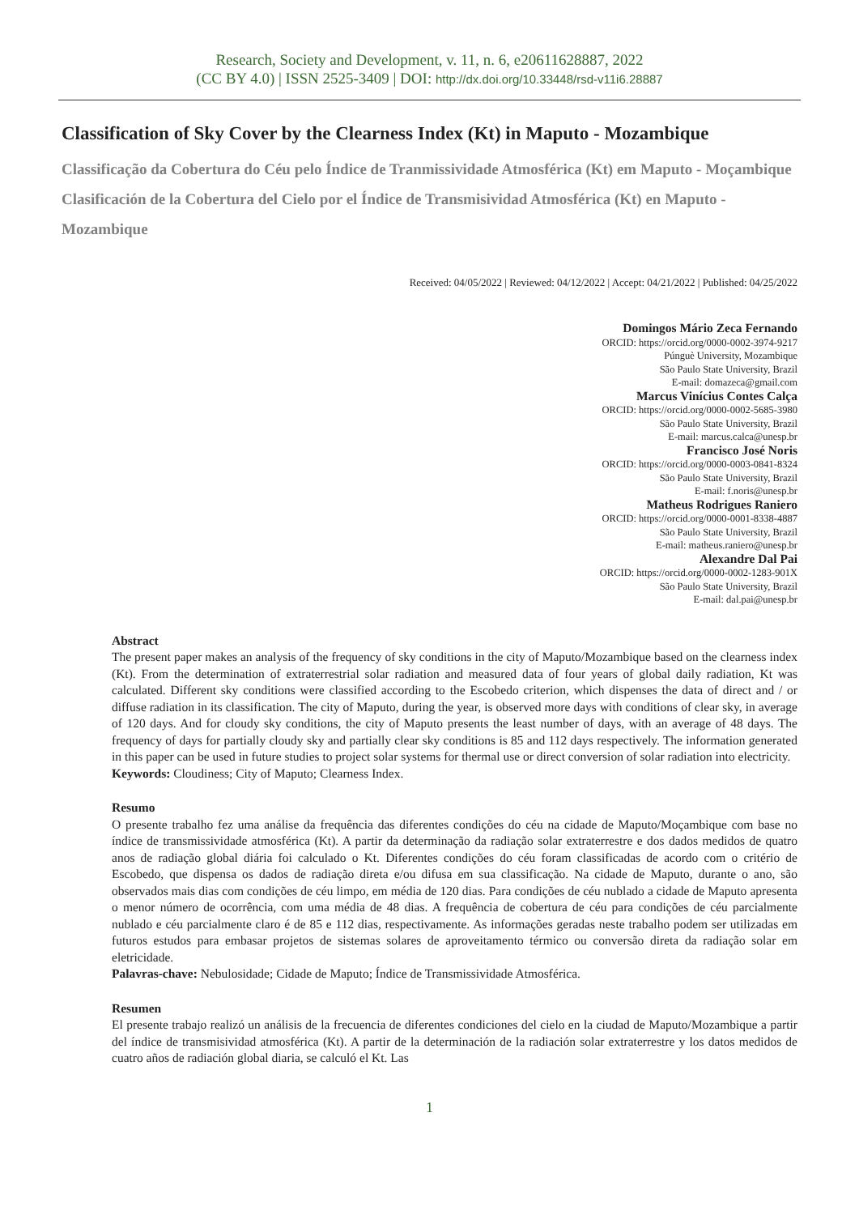Research, Society and Development, v. 11, n. 6, e20611628887, 2022
(CC BY 4.0) | ISSN 2525-3409 | DOI: http://dx.doi.org/10.33448/rsd-v11i6.28887
Classification of Sky Cover by the Clearness Index (Kt) in Maputo - Mozambique
Classificação da Cobertura do Céu pelo Índice de Tranmissividade Atmosférica (Kt) em Maputo - Moçambique
Clasificación de la Cobertura del Cielo por el Índice de Transmisividad Atmosférica (Kt) en Maputo - Mozambique
Received: 04/05/2022 | Reviewed: 04/12/2022 | Accept: 04/21/2022 | Published: 04/25/2022
Domingos Mário Zeca Fernando
ORCID: https://orcid.org/0000-0002-3974-9217
Púnguè University, Mozambique
São Paulo State University, Brazil
E-mail: domazeca@gmail.com
Marcus Vinícius Contes Calça
ORCID: https://orcid.org/0000-0002-5685-3980
São Paulo State University, Brazil
E-mail: marcus.calca@unesp.br
Francisco José Noris
ORCID: https://orcid.org/0000-0003-0841-8324
São Paulo State University, Brazil
E-mail: f.noris@unesp.br
Matheus Rodrigues Raniero
ORCID: https://orcid.org/0000-0001-8338-4887
São Paulo State University, Brazil
E-mail: matheus.raniero@unesp.br
Alexandre Dal Pai
ORCID: https://orcid.org/0000-0002-1283-901X
São Paulo State University, Brazil
E-mail: dal.pai@unesp.br
Abstract
The present paper makes an analysis of the frequency of sky conditions in the city of Maputo/Mozambique based on the clearness index (Kt). From the determination of extraterrestrial solar radiation and measured data of four years of global daily radiation, Kt was calculated. Different sky conditions were classified according to the Escobedo criterion, which dispenses the data of direct and / or diffuse radiation in its classification. The city of Maputo, during the year, is observed more days with conditions of clear sky, in average of 120 days. And for cloudy sky conditions, the city of Maputo presents the least number of days, with an average of 48 days. The frequency of days for partially cloudy sky and partially clear sky conditions is 85 and 112 days respectively. The information generated in this paper can be used in future studies to project solar systems for thermal use or direct conversion of solar radiation into electricity.
Keywords: Cloudiness; City of Maputo; Clearness Index.
Resumo
O presente trabalho fez uma análise da frequência das diferentes condições do céu na cidade de Maputo/Moçambique com base no índice de transmissividade atmosférica (Kt). A partir da determinação da radiação solar extraterrestre e dos dados medidos de quatro anos de radiação global diária foi calculado o Kt. Diferentes condições do céu foram classificadas de acordo com o critério de Escobedo, que dispensa os dados de radiação direta e/ou difusa em sua classificação. Na cidade de Maputo, durante o ano, são observados mais dias com condições de céu limpo, em média de 120 dias. Para condições de céu nublado a cidade de Maputo apresenta o menor número de ocorrência, com uma média de 48 dias. A frequência de cobertura de céu para condições de céu parcialmente nublado e céu parcialmente claro é de 85 e 112 dias, respectivamente. As informações geradas neste trabalho podem ser utilizadas em futuros estudos para embasar projetos de sistemas solares de aproveitamento térmico ou conversão direta da radiação solar em eletricidade.
Palavras-chave: Nebulosidade; Cidade de Maputo; Índice de Transmissividade Atmosférica.
Resumen
El presente trabajo realizó un análisis de la frecuencia de diferentes condiciones del cielo en la ciudad de Maputo/Mozambique a partir del índice de transmisividad atmosférica (Kt). A partir de la determinación de la radiación solar extraterrestre y los datos medidos de cuatro años de radiación global diaria, se calculó el Kt. Las
1